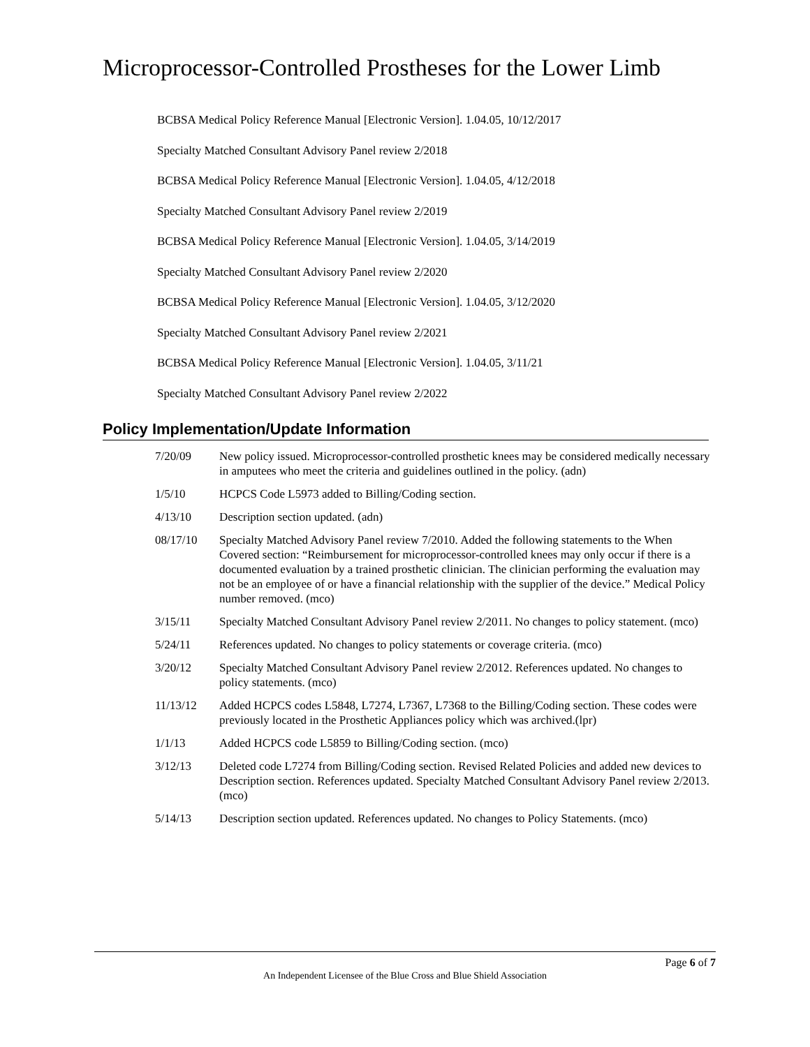Microprocessor-Controlled Prostheses for the Lower Limb
BCBSA Medical Policy Reference Manual [Electronic Version]. 1.04.05, 10/12/2017
Specialty Matched Consultant Advisory Panel review 2/2018
BCBSA Medical Policy Reference Manual [Electronic Version]. 1.04.05, 4/12/2018
Specialty Matched Consultant Advisory Panel review 2/2019
BCBSA Medical Policy Reference Manual [Electronic Version]. 1.04.05, 3/14/2019
Specialty Matched Consultant Advisory Panel review 2/2020
BCBSA Medical Policy Reference Manual [Electronic Version]. 1.04.05, 3/12/2020
Specialty Matched Consultant Advisory Panel review 2/2021
BCBSA Medical Policy Reference Manual [Electronic Version]. 1.04.05, 3/11/21
Specialty Matched Consultant Advisory Panel review 2/2022
Policy Implementation/Update Information
| 7/20/09 | New policy issued. Microprocessor-controlled prosthetic knees may be considered medically necessary in amputees who meet the criteria and guidelines outlined in the policy. (adn) |
| 1/5/10 | HCPCS Code L5973 added to Billing/Coding section. |
| 4/13/10 | Description section updated. (adn) |
| 08/17/10 | Specialty Matched Advisory Panel review 7/2010. Added the following statements to the When Covered section: “Reimbursement for microprocessor-controlled knees may only occur if there is a documented evaluation by a trained prosthetic clinician. The clinician performing the evaluation may not be an employee of or have a financial relationship with the supplier of the device.” Medical Policy number removed. (mco) |
| 3/15/11 | Specialty Matched Consultant Advisory Panel review 2/2011. No changes to policy statement. (mco) |
| 5/24/11 | References updated. No changes to policy statements or coverage criteria. (mco) |
| 3/20/12 | Specialty Matched Consultant Advisory Panel review 2/2012. References updated. No changes to policy statements. (mco) |
| 11/13/12 | Added HCPCS codes L5848, L7274, L7367, L7368 to the Billing/Coding section. These codes were previously located in the Prosthetic Appliances policy which was archived.(lpr) |
| 1/1/13 | Added HCPCS code L5859 to Billing/Coding section. (mco) |
| 3/12/13 | Deleted code L7274 from Billing/Coding section. Revised Related Policies and added new devices to Description section. References updated. Specialty Matched Consultant Advisory Panel review 2/2013. (mco) |
| 5/14/13 | Description section updated. References updated. No changes to Policy Statements. (mco) |
Page 6 of 7
An Independent Licensee of the Blue Cross and Blue Shield Association